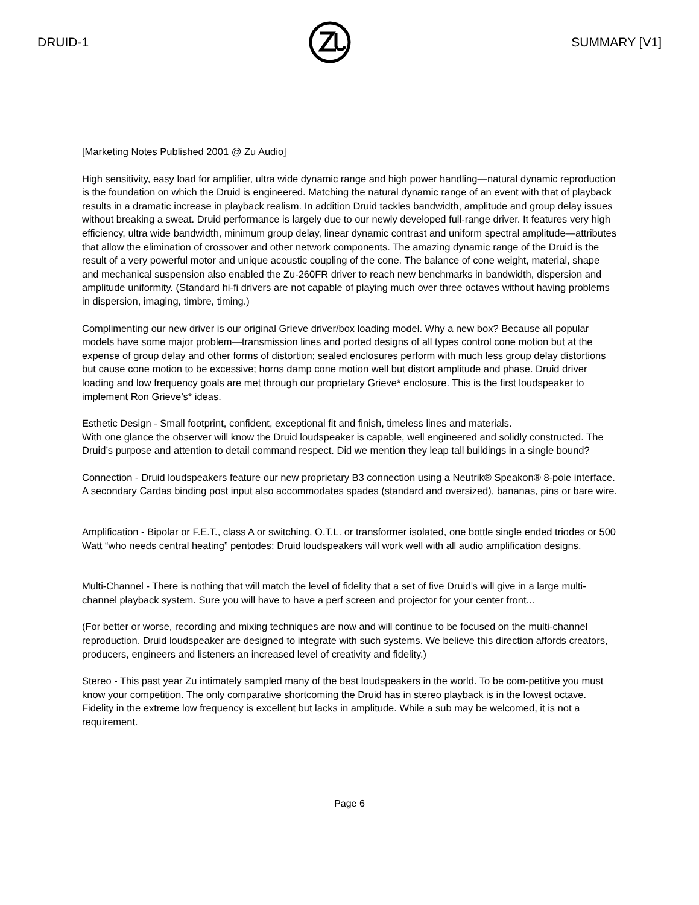DRUID-1 SUMMARY [V1]
[Marketing Notes Published 2001 @ Zu Audio]
High sensitivity, easy load for amplifier, ultra wide dynamic range and high power handling—natural dynamic reproduction is the foundation on which the Druid is engineered. Matching the natural dynamic range of an event with that of playback results in a dramatic increase in playback realism. In addition Druid tackles bandwidth, amplitude and group delay issues without breaking a sweat. Druid performance is largely due to our newly developed full-range driver. It features very high efficiency, ultra wide bandwidth, minimum group delay, linear dynamic contrast and uniform spectral amplitude—attributes that allow the elimination of crossover and other network components. The amazing dynamic range of the Druid is the result of a very powerful motor and unique acoustic coupling of the cone. The balance of cone weight, material, shape and mechanical suspension also enabled the Zu-260FR driver to reach new benchmarks in bandwidth, dispersion and amplitude uniformity. (Standard hi-fi drivers are not capable of playing much over three octaves without having problems in dispersion, imaging, timbre, timing.)
Complimenting our new driver is our original Grieve driver/box loading model. Why a new box? Because all popular models have some major problem—transmission lines and ported designs of all types control cone motion but at the expense of group delay and other forms of distortion; sealed enclosures perform with much less group delay distortions but cause cone motion to be excessive; horns damp cone motion well but distort amplitude and phase. Druid driver loading and low frequency goals are met through our proprietary Grieve* enclosure. This is the first loudspeaker to implement Ron Grieve’s* ideas.
Esthetic Design - Small footprint, confident, exceptional fit and finish, timeless lines and materials.
With one glance the observer will know the Druid loudspeaker is capable, well engineered and solidly constructed. The Druid’s purpose and attention to detail command respect. Did we mention they leap tall buildings in a single bound?
Connection - Druid loudspeakers feature our new proprietary B3 connection using a Neutrik® Speakon® 8-pole interface. A secondary Cardas binding post input also accommodates spades (standard and oversized), bananas, pins or bare wire.
Amplification - Bipolar or F.E.T., class A or switching, O.T.L. or transformer isolated, one bottle single ended triodes or 500 Watt “who needs central heating” pentodes; Druid loudspeakers will work well with all audio amplification designs.
Multi-Channel - There is nothing that will match the level of fidelity that a set of five Druid’s will give in a large multi-channel playback system. Sure you will have to have a perf screen and projector for your center front...
(For better or worse, recording and mixing techniques are now and will continue to be focused on the multi-channel reproduction. Druid loudspeaker are designed to integrate with such systems. We believe this direction affords creators, producers, engineers and listeners an increased level of creativity and fidelity.)
Stereo - This past year Zu intimately sampled many of the best loudspeakers in the world. To be com-petitive you must know your competition. The only comparative shortcoming the Druid has in stereo playback is in the lowest octave. Fidelity in the extreme low frequency is excellent but lacks in amplitude. While a sub may be welcomed, it is not a requirement.
Page 6